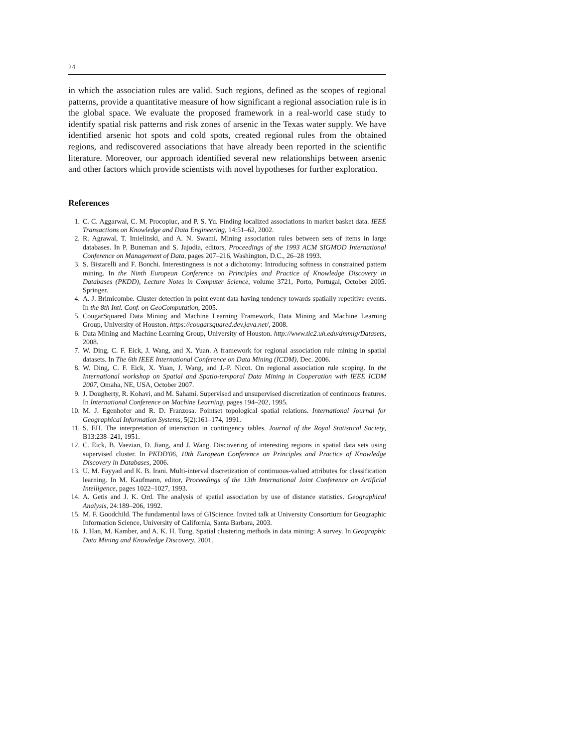24
in which the association rules are valid. Such regions, defined as the scopes of regional patterns, provide a quantitative measure of how significant a regional association rule is in the global space. We evaluate the proposed framework in a real-world case study to identify spatial risk patterns and risk zones of arsenic in the Texas water supply. We have identified arsenic hot spots and cold spots, created regional rules from the obtained regions, and rediscovered associations that have already been reported in the scientific literature. Moreover, our approach identified several new relationships between arsenic and other factors which provide scientists with novel hypotheses for further exploration.
References
1. C. C. Aggarwal, C. M. Procopiuc, and P. S. Yu. Finding localized associations in market basket data. IEEE Transactions on Knowledge and Data Engineering, 14:51–62, 2002.
2. R. Agrawal, T. Imielinski, and A. N. Swami. Mining association rules between sets of items in large databases. In P. Buneman and S. Jajodia, editors, Proceedings of the 1993 ACM SIGMOD International Conference on Management of Data, pages 207–216, Washington, D.C., 26–28 1993.
3. S. Bistarelli and F. Bonchi. Interestingness is not a dichotomy: Introducing softness in constrained pattern mining. In the Ninth European Conference on Principles and Practice of Knowledge Discovery in Databases (PKDD), Lecture Notes in Computer Science, volume 3721, Porto, Portugal, October 2005. Springer.
4. A. J. Brimicombe. Cluster detection in point event data having tendency towards spatially repetitive events. In the 8th Intl. Conf. on GeoComputation, 2005.
5. CougarSquared Data Mining and Machine Learning Framework, Data Mining and Machine Learning Group, University of Houston. https://cougarsquared.dev.java.net/, 2008.
6. Data Mining and Machine Learning Group, University of Houston. http://www.tlc2.uh.edu/dmmlg/Datasets, 2008.
7. W. Ding, C. F. Eick, J. Wang, and X. Yuan. A framework for regional association rule mining in spatial datasets. In The 6th IEEE International Conference on Data Mining (ICDM), Dec. 2006.
8. W. Ding, C. F. Eick, X. Yuan, J. Wang, and J.-P. Nicot. On regional association rule scoping. In the International workshop on Spatial and Spatio-temporal Data Mining in Cooperation with IEEE ICDM 2007, Omaha, NE, USA, October 2007.
9. J. Dougherty, R. Kohavi, and M. Sahami. Supervised and unsupervised discretization of continuous features. In International Conference on Machine Learning, pages 194–202, 1995.
10. M. J. Egenhofer and R. D. Franzosa. Pointset topological spatial relations. International Journal for Geographical Information Systems, 5(2):161–174, 1991.
11. S. EH. The interpretation of interaction in contingency tables. Journal of the Royal Statistical Society, B13:238–241, 1951.
12. C. Eick, B. Vaezian, D. Jiang, and J. Wang. Discovering of interesting regions in spatial data sets using supervised cluster. In PKDD'06, 10th European Conference on Principles and Practice of Knowledge Discovery in Databases, 2006.
13. U. M. Fayyad and K. B. Irani. Multi-interval discretization of continuous-valued attributes for classification learning. In M. Kaufmann, editor, Proceedings of the 13th International Joint Conference on Artificial Intelligence, pages 1022–1027, 1993.
14. A. Getis and J. K. Ord. The analysis of spatial association by use of distance statistics. Geographical Analysis, 24:189–206, 1992.
15. M. F. Goodchild. The fundamental laws of GIScience. Invited talk at University Consortium for Geographic Information Science, University of California, Santa Barbara, 2003.
16. J. Han, M. Kamber, and A. K. H. Tung. Spatial clustering methods in data mining: A survey. In Geographic Data Mining and Knowledge Discovery, 2001.